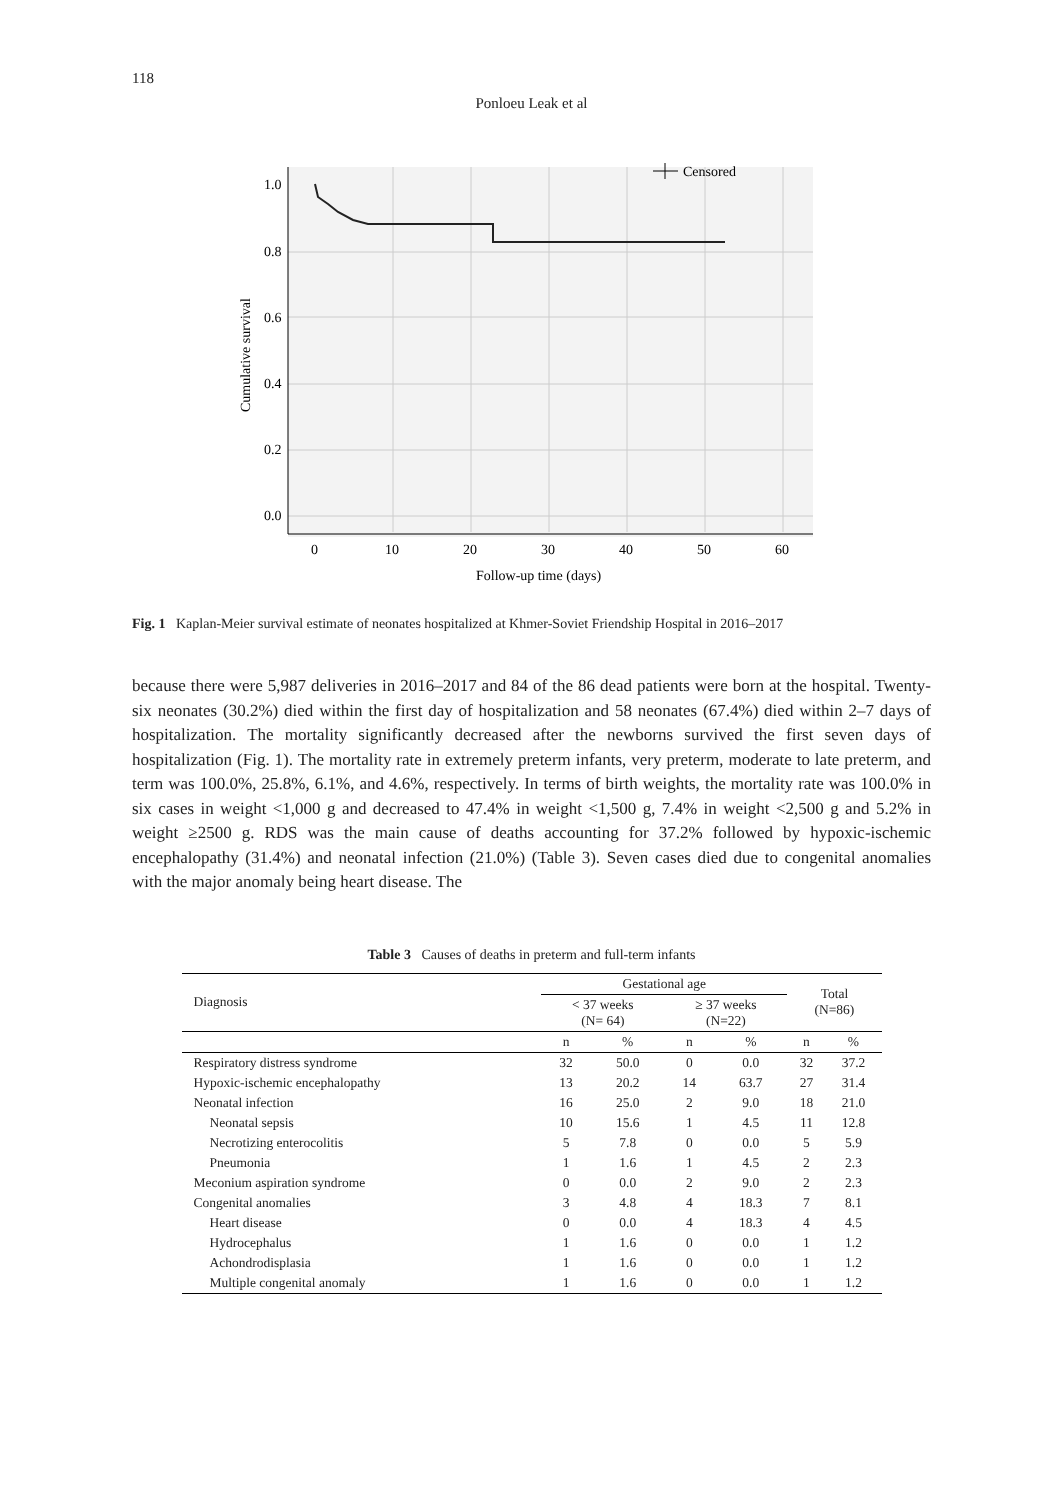118
Ponloeu Leak et al
1.0
0.8
0.6
0.4
0.2
0.0
0
10
20
30
40
50
60
Follow-up time (days)
Cumulative survival
Censored
Fig. 1 Kaplan-Meier survival estimate of neonates hospitalized at Khmer-Soviet Friendship Hospital in 2016–2017
because there were 5,987 deliveries in 2016–2017 and 84 of the 86 dead patients were born at the hospital. Twenty-six neonates (30.2%) died within the first day of hospitalization and 58 neonates (67.4%) died within 2–7 days of hospitalization. The mortality significantly decreased after the newborns survived the first seven days of hospitalization (Fig. 1). The mortality rate in extremely preterm infants, very preterm, moderate to late preterm, and term was 100.0%, 25.8%, 6.1%, and 4.6%, respectively. In terms of birth weights, the mortality rate was 100.0% in six cases in weight <1,000 g and decreased to 47.4% in weight <1,500 g, 7.4% in weight <2,500 g and 5.2% in weight ≥2500 g. RDS was the main cause of deaths accounting for 37.2% followed by hypoxic-ischemic encephalopathy (31.4%) and neonatal infection (21.0%) (Table 3). Seven cases died due to congenital anomalies with the major anomaly being heart disease. The
Table 3 Causes of deaths in preterm and full-term infants
| Diagnosis | Gestational age | | | | Total (N=86) | |
| --- | --- | --- | --- | --- | --- | --- |
| | < 37 weeks (N= 64) | | ≥ 37 weeks (N=22) | | | |
| | n | % | n | % | n | % |
| Respiratory distress syndrome | 32 | 50.0 | 0 | 0.0 | 32 | 37.2 |
| Hypoxic-ischemic encephalopathy | 13 | 20.2 | 14 | 63.7 | 27 | 31.4 |
| Neonatal infection | 16 | 25.0 | 2 | 9.0 | 18 | 21.0 |
| Neonatal sepsis | 10 | 15.6 | 1 | 4.5 | 11 | 12.8 |
| Necrotizing enterocolitis | 5 | 7.8 | 0 | 0.0 | 5 | 5.9 |
| Pneumonia | 1 | 1.6 | 1 | 4.5 | 2 | 2.3 |
| Meconium aspiration syndrome | 0 | 0.0 | 2 | 9.0 | 2 | 2.3 |
| Congenital anomalies | 3 | 4.8 | 4 | 18.3 | 7 | 8.1 |
| Heart disease | 0 | 0.0 | 4 | 18.3 | 4 | 4.5 |
| Hydrocephalus | 1 | 1.6 | 0 | 0.0 | 1 | 1.2 |
| Achondrodisplasia | 1 | 1.6 | 0 | 0.0 | 1 | 1.2 |
| Multiple congenital anomaly | 1 | 1.6 | 0 | 0.0 | 1 | 1.2 |